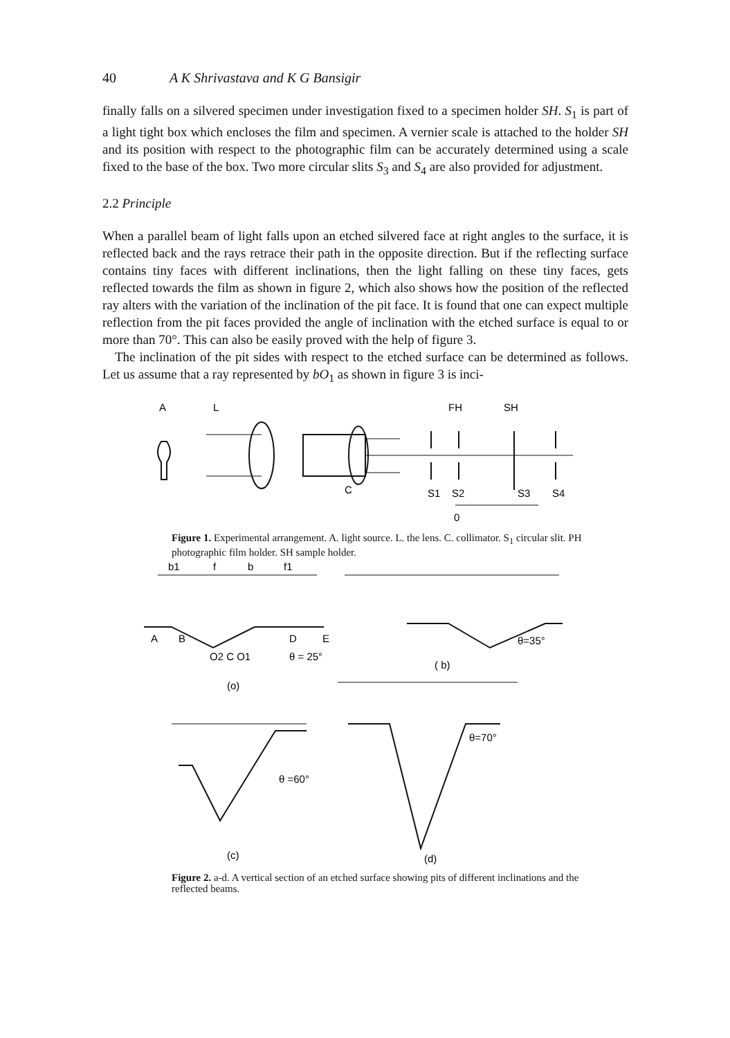40 A K Shrivastava and K G Bansigir
finally falls on a silvered specimen under investigation fixed to a specimen holder SH. S<sub>1</sub> is part of a light tight box which encloses the film and specimen. A vernier scale is attached to the holder SH and its position with respect to the photographic film can be accurately determined using a scale fixed to the base of the box. Two more circular slits S<sub>3</sub> and S<sub>4</sub> are also provided for adjustment.
2.2 Principle
When a parallel beam of light falls upon an etched silvered face at right angles to the surface, it is reflected back and the rays retrace their path in the opposite direction. But if the reflecting surface contains tiny faces with different inclinations, then the light falling on these tiny faces, gets reflected towards the film as shown in figure 2, which also shows how the position of the reflected ray alters with the variation of the inclination of the pit face. It is found that one can expect multiple reflection from the pit faces provided the angle of inclination with the etched surface is equal to or more than 70°. This can also be easily proved with the help of figure 3.
The inclination of the pit sides with respect to the etched surface can be determined as follows. Let us assume that a ray represented by bO<sub>1</sub> as shown in figure 3 is inci-
A
L
FH
SH
C
S1
S2
S3
S4
0
Figure 1. Experimental arrangement. A. light source. L. the lens. C. collimator. S<sub>1</sub> circular slit. PH photographic film holder. SH sample holder.
b1
f
b
f1
A
B
D
E
O2 C O1
θ = 25°
(o)
θ=35°
( b)
θ =60°
(c)
θ=70°
(d)
Figure 2. a-d. A vertical section of an etched surface showing pits of different inclinations and the reflected beams.